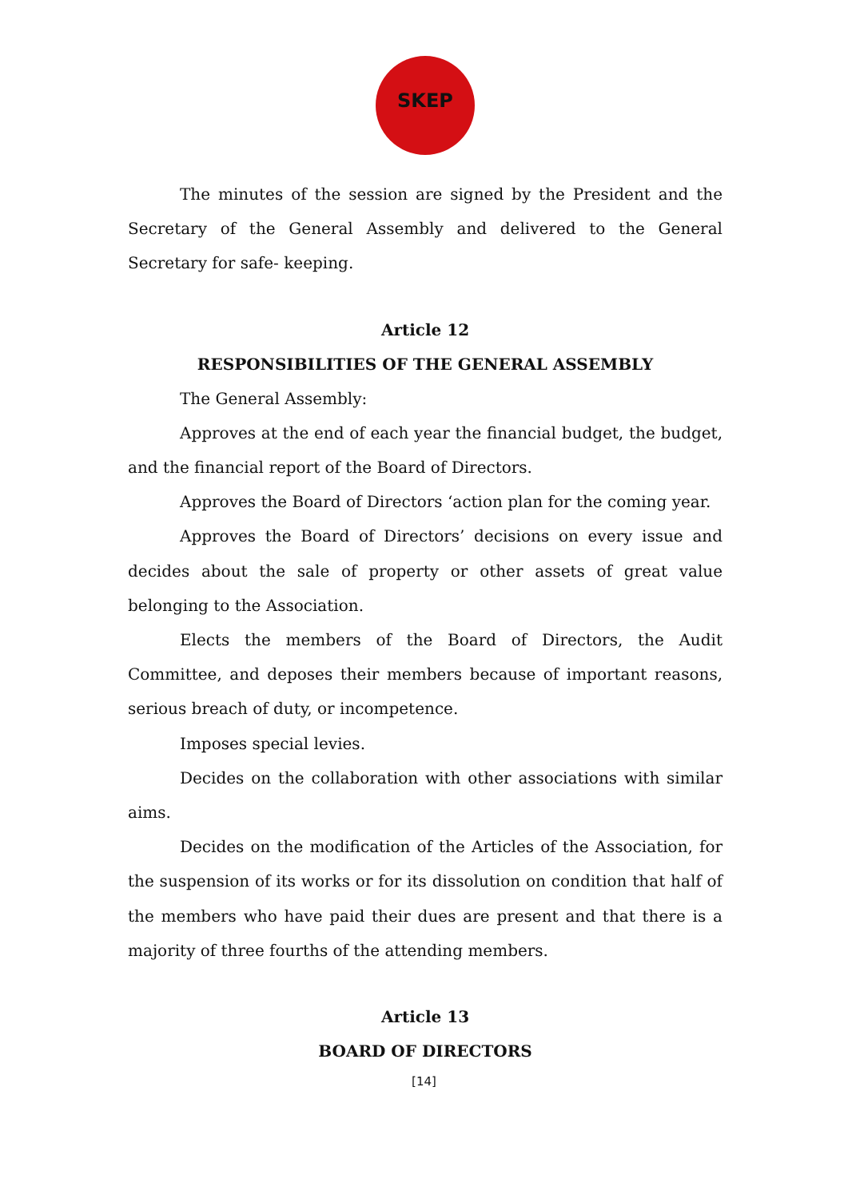SKEP
The minutes of the session are signed by the President and the Secretary of the General Assembly and delivered to the General Secretary for safe- keeping.
Article 12
RESPONSIBILITIES OF THE GENERAL ASSEMBLY
The General Assembly:
Approves at the end of each year the financial budget, the budget, and the financial report of the Board of Directors.
Approves the Board of Directors ‘action plan for the coming year.
Approves the Board of Directors’ decisions on every issue and decides about the sale of property or other assets of great value belonging to the Association.
Elects the members of the Board of Directors, the Audit Committee, and deposes their members because of important reasons, serious breach of duty, or incompetence.
Imposes special levies.
Decides on the collaboration with other associations with similar aims.
Decides on the modification of the Articles of the Association, for the suspension of its works or for its dissolution on condition that half of the members who have paid their dues are present and that there is a majority of three fourths of the attending members.
Article 13
BOARD OF DIRECTORS
[14]